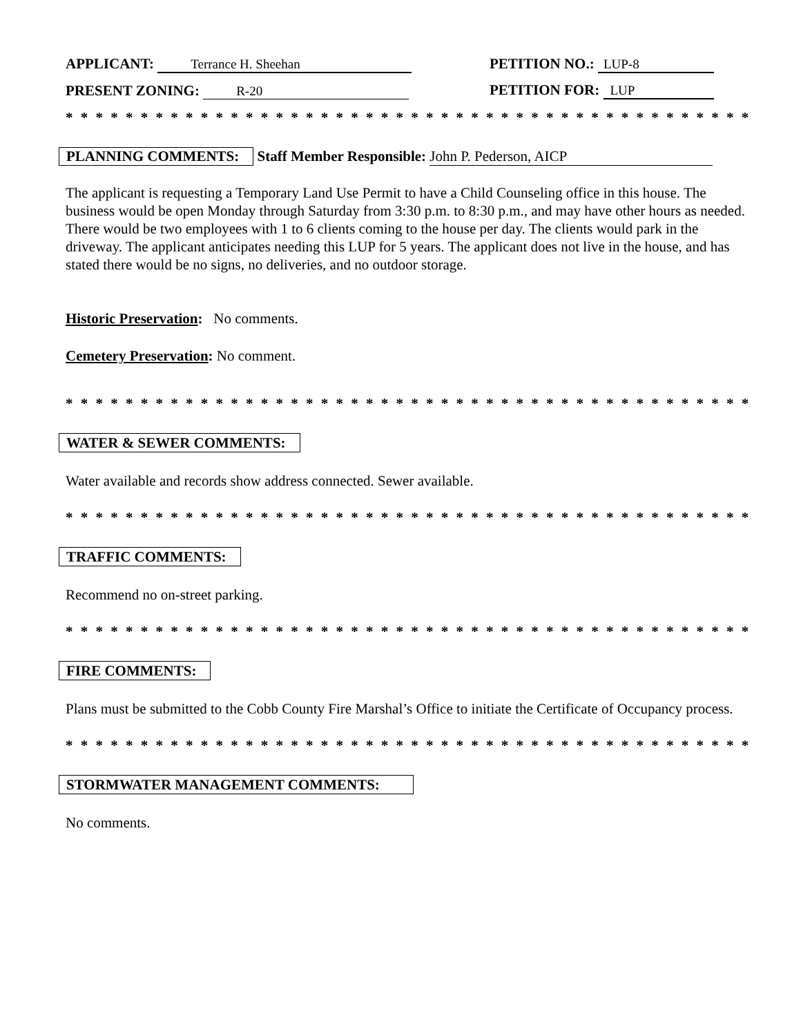APPLICANT: Terrance H. Sheehan
PETITION NO.: LUP-8
PRESENT ZONING: R-20
PETITION FOR: LUP
* * * * * * * * * * * * * * * * * * * * * * * * * * * * * * * * * * * * * * * * * * * * * * * * * * * * * * * * * *
PLANNING COMMENTS: Staff Member Responsible: John P. Pederson, AICP
The applicant is requesting a Temporary Land Use Permit to have a Child Counseling office in this house. The business would be open Monday through Saturday from 3:30 p.m. to 8:30 p.m., and may have other hours as needed. There would be two employees with 1 to 6 clients coming to the house per day. The clients would park in the driveway. The applicant anticipates needing this LUP for 5 years. The applicant does not live in the house, and has stated there would be no signs, no deliveries, and no outdoor storage.
Historic Preservation: No comments.
Cemetery Preservation: No comment.
* * * * * * * * * * * * * * * * * * * * * * * * * * * * * * * * * * * * * * * * * * * * * * * * * * * * * * * * *
WATER & SEWER COMMENTS:
Water available and records show address connected. Sewer available.
* * * * * * * * * * * * * * * * * * * * * * * * * * * * * * * * * * * * * * * * * * * * * * * * * * * * * * * * *
TRAFFIC COMMENTS:
Recommend no on-street parking.
* * * * * * * * * * * * * * * * * * * * * * * * * * * * * * * * * * * * * * * * * * * * * * * * * * * * * * * * *
FIRE COMMENTS:
Plans must be submitted to the Cobb County Fire Marshal’s Office to initiate the Certificate of Occupancy process.
* * * * * * * * * * * * * * * * * * * * * * * * * * * * * * * * * * * * * * * * * * * * * * * * * * * * * * * * *
STORMWATER MANAGEMENT COMMENTS:
No comments.